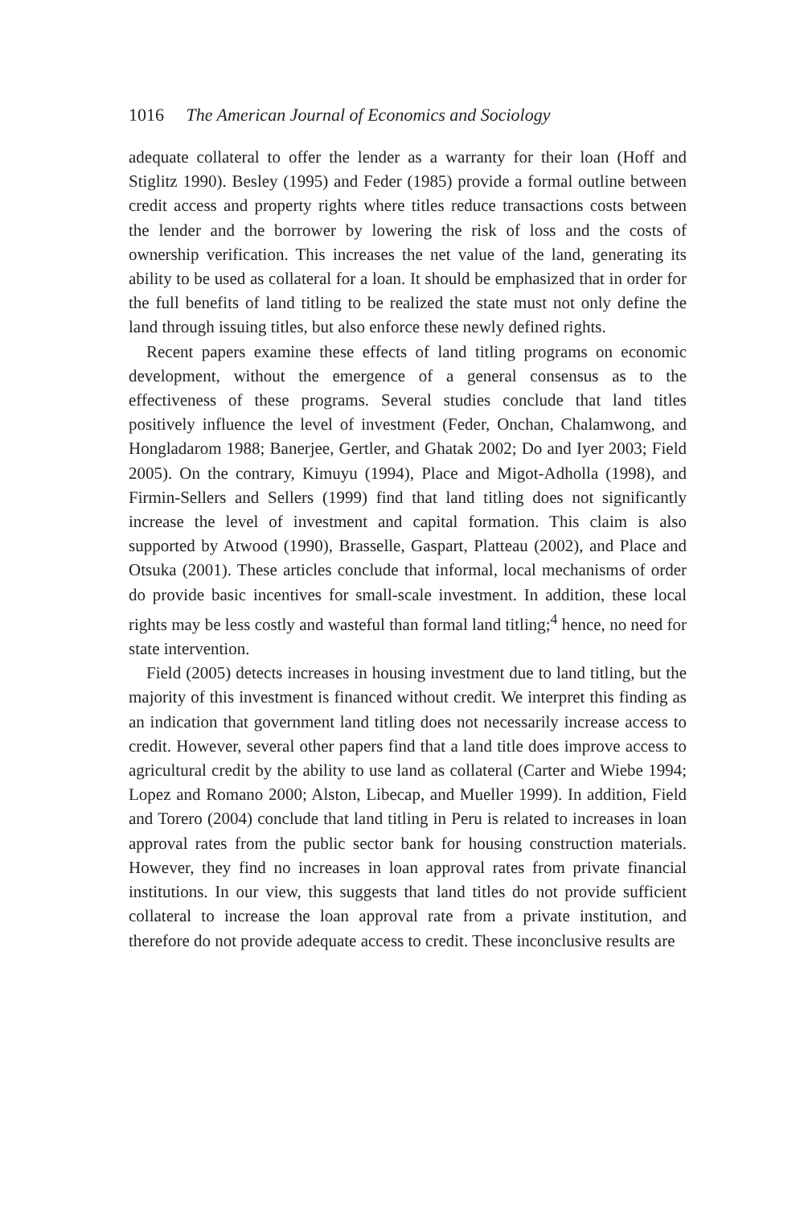1016 The American Journal of Economics and Sociology
adequate collateral to offer the lender as a warranty for their loan (Hoff and Stiglitz 1990). Besley (1995) and Feder (1985) provide a formal outline between credit access and property rights where titles reduce transactions costs between the lender and the borrower by lowering the risk of loss and the costs of ownership verification. This increases the net value of the land, generating its ability to be used as collateral for a loan. It should be emphasized that in order for the full benefits of land titling to be realized the state must not only define the land through issuing titles, but also enforce these newly defined rights.
Recent papers examine these effects of land titling programs on economic development, without the emergence of a general consensus as to the effectiveness of these programs. Several studies conclude that land titles positively influence the level of investment (Feder, Onchan, Chalamwong, and Hongladarom 1988; Banerjee, Gertler, and Ghatak 2002; Do and Iyer 2003; Field 2005). On the contrary, Kimuyu (1994), Place and Migot-Adholla (1998), and Firmin-Sellers and Sellers (1999) find that land titling does not significantly increase the level of investment and capital formation. This claim is also supported by Atwood (1990), Brasselle, Gaspart, Platteau (2002), and Place and Otsuka (2001). These articles conclude that informal, local mechanisms of order do provide basic incentives for small-scale investment. In addition, these local rights may be less costly and wasteful than formal land titling;<sup>4</sup> hence, no need for state intervention.
Field (2005) detects increases in housing investment due to land titling, but the majority of this investment is financed without credit. We interpret this finding as an indication that government land titling does not necessarily increase access to credit. However, several other papers find that a land title does improve access to agricultural credit by the ability to use land as collateral (Carter and Wiebe 1994; Lopez and Romano 2000; Alston, Libecap, and Mueller 1999). In addition, Field and Torero (2004) conclude that land titling in Peru is related to increases in loan approval rates from the public sector bank for housing construction materials. However, they find no increases in loan approval rates from private financial institutions. In our view, this suggests that land titles do not provide sufficient collateral to increase the loan approval rate from a private institution, and therefore do not provide adequate access to credit. These inconclusive results are